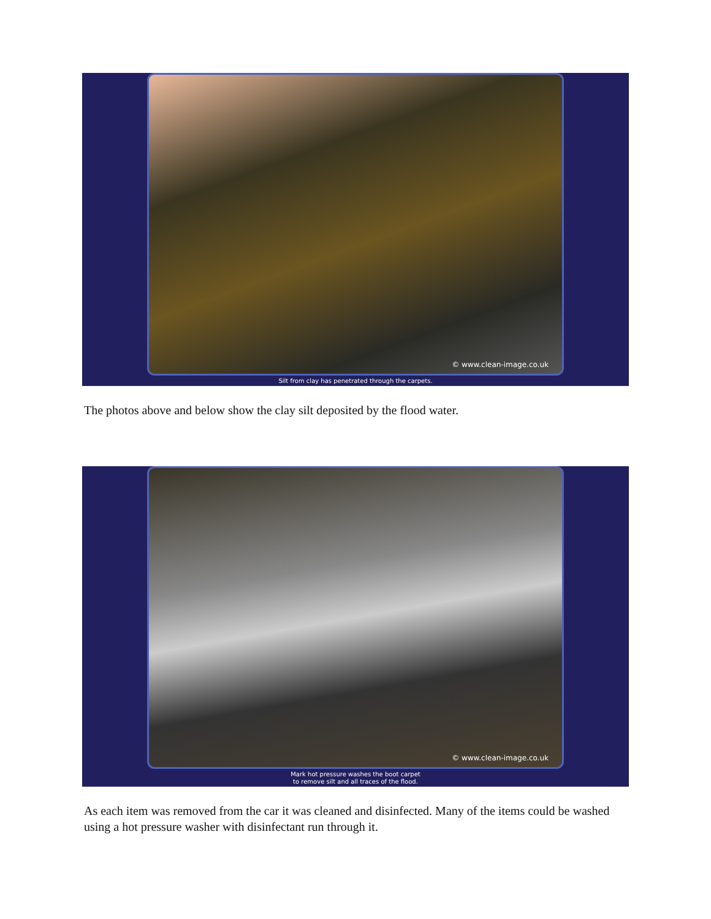© www.clean-image.co.uk
Silt from clay has penetrated through the carpets.
The photos above and below show the clay silt deposited by the flood water.
© www.clean-image.co.uk
Mark hot pressure washes the boot carpet
to remove silt and all traces of the flood.
As each item was removed from the car it was cleaned and disinfected. Many of the items could be washed using a hot pressure washer with disinfectant run through it.